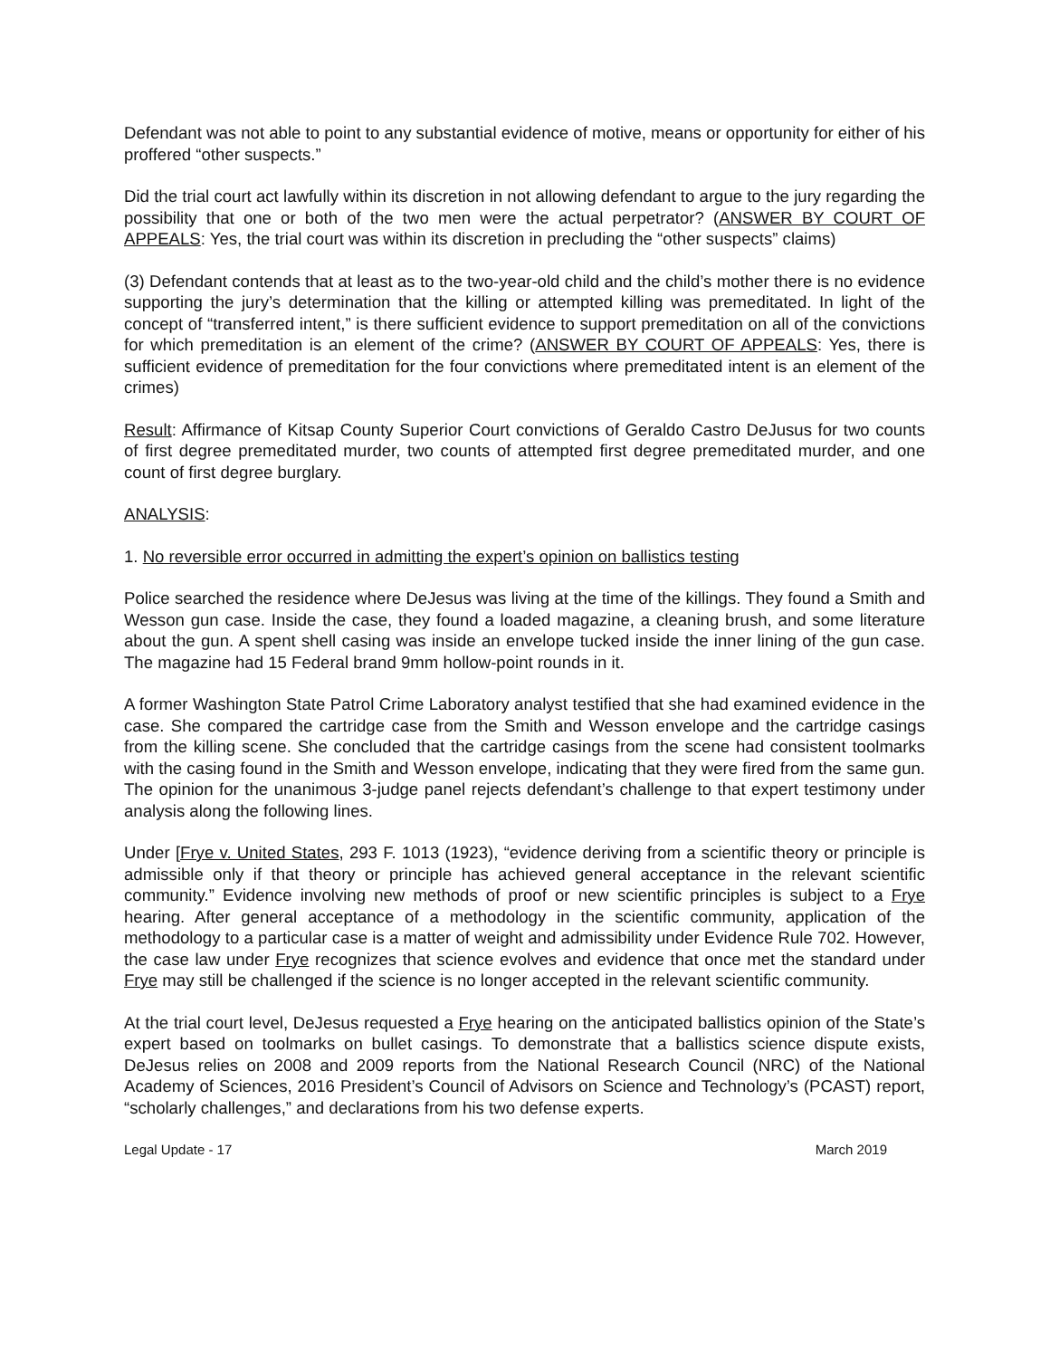Defendant was not able to point to any substantial evidence of motive, means or opportunity for either of his proffered “other suspects.”
Did the trial court act lawfully within its discretion in not allowing defendant to argue to the jury regarding the possibility that one or both of the two men were the actual perpetrator? (ANSWER BY COURT OF APPEALS: Yes, the trial court was within its discretion in precluding the “other suspects” claims)
(3) Defendant contends that at least as to the two-year-old child and the child’s mother there is no evidence supporting the jury’s determination that the killing or attempted killing was premeditated. In light of the concept of “transferred intent,” is there sufficient evidence to support premeditation on all of the convictions for which premeditation is an element of the crime? (ANSWER BY COURT OF APPEALS: Yes, there is sufficient evidence of premeditation for the four convictions where premeditated intent is an element of the crimes)
Result: Affirmance of Kitsap County Superior Court convictions of Geraldo Castro DeJusus for two counts of first degree premeditated murder, two counts of attempted first degree premeditated murder, and one count of first degree burglary.
ANALYSIS:
1. No reversible error occurred in admitting the expert’s opinion on ballistics testing
Police searched the residence where DeJesus was living at the time of the killings. They found a Smith and Wesson gun case. Inside the case, they found a loaded magazine, a cleaning brush, and some literature about the gun. A spent shell casing was inside an envelope tucked inside the inner lining of the gun case. The magazine had 15 Federal brand 9mm hollow-point rounds in it.
A former Washington State Patrol Crime Laboratory analyst testified that she had examined evidence in the case. She compared the cartridge case from the Smith and Wesson envelope and the cartridge casings from the killing scene. She concluded that the cartridge casings from the scene had consistent toolmarks with the casing found in the Smith and Wesson envelope, indicating that they were fired from the same gun. The opinion for the unanimous 3-judge panel rejects defendant’s challenge to that expert testimony under analysis along the following lines.
Under [Frye v. United States, 293 F. 1013 (1923), “evidence deriving from a scientific theory or principle is admissible only if that theory or principle has achieved general acceptance in the relevant scientific community.” Evidence involving new methods of proof or new scientific principles is subject to a Frye hearing. After general acceptance of a methodology in the scientific community, application of the methodology to a particular case is a matter of weight and admissibility under Evidence Rule 702. However, the case law under Frye recognizes that science evolves and evidence that once met the standard under Frye may still be challenged if the science is no longer accepted in the relevant scientific community.
At the trial court level, DeJesus requested a Frye hearing on the anticipated ballistics opinion of the State’s expert based on toolmarks on bullet casings. To demonstrate that a ballistics science dispute exists, DeJesus relies on 2008 and 2009 reports from the National Research Council (NRC) of the National Academy of Sciences, 2016 President’s Council of Advisors on Science and Technology’s (PCAST) report, “scholarly challenges,” and declarations from his two defense experts.
Legal Update - 17 March 2019